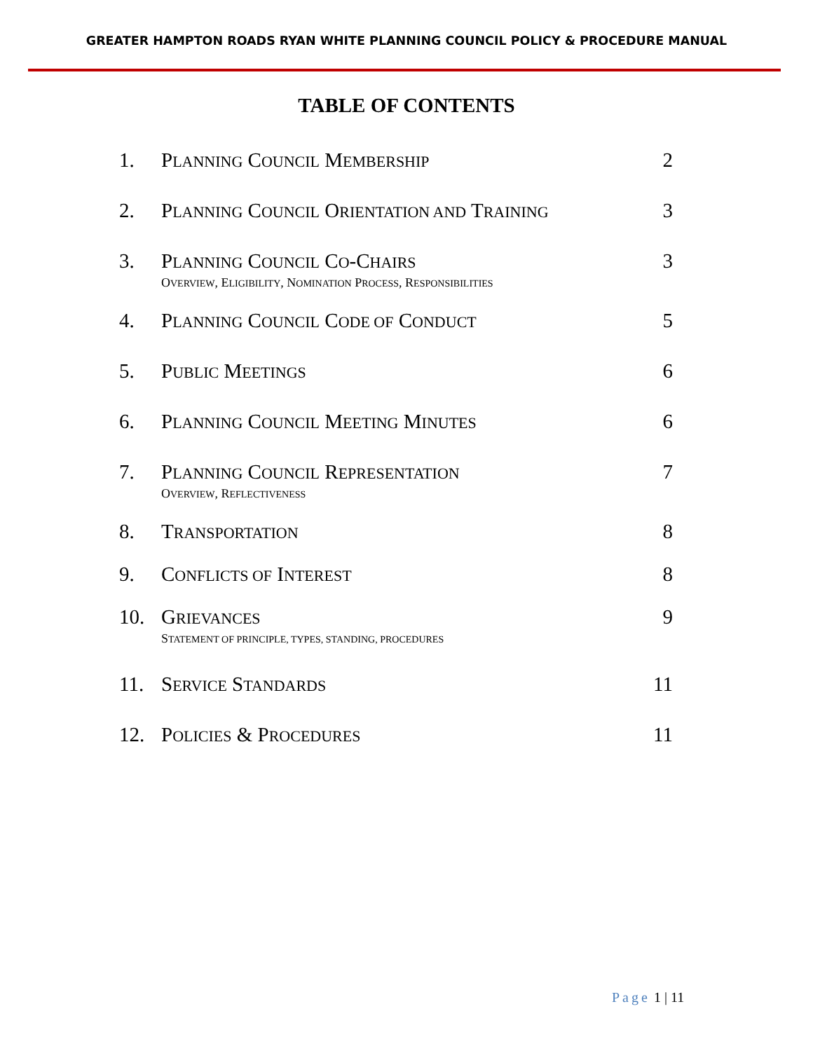GREATER HAMPTON ROADS RYAN WHITE PLANNING COUNCIL POLICY & PROCEDURE MANUAL
TABLE OF CONTENTS
| 1. | P LANNING C OUNCIL M EMBERSHIP | 2 |
| 2. | P LANNING C OUNCIL O RIENTATION AND T RAINING | 3 |
| 3. | P LANNING C OUNCIL C O -C HAIRS O VERVIEW , E LIGIBILITY , N OMINATION P ROCESS , R ESPONSIBILITIES | 3 |
| 4. | P LANNING C OUNCIL C ODE OF C ONDUCT | 5 |
| 5. | P UBLIC M EETINGS | 6 |
| 6. | P LANNING C OUNCIL M EETING M INUTES | 6 |
| 7. | P LANNING C OUNCIL R EPRESENTATION O VERVIEW , R EFLECTIVENESS | 7 |
| 8. | T RANSPORTATION | 8 |
| 9. | C ONFLICTS OF I NTEREST | 8 |
| 10. | G RIEVANCES S TATEMENT OF PRINCIPLE, TYPES, STANDING, PROCEDURES | 9 |
| 11. | S ERVICE S TANDARDS | 11 |
| 12. | P OLICIES & P ROCEDURES | 11 |
Page 1 | 11